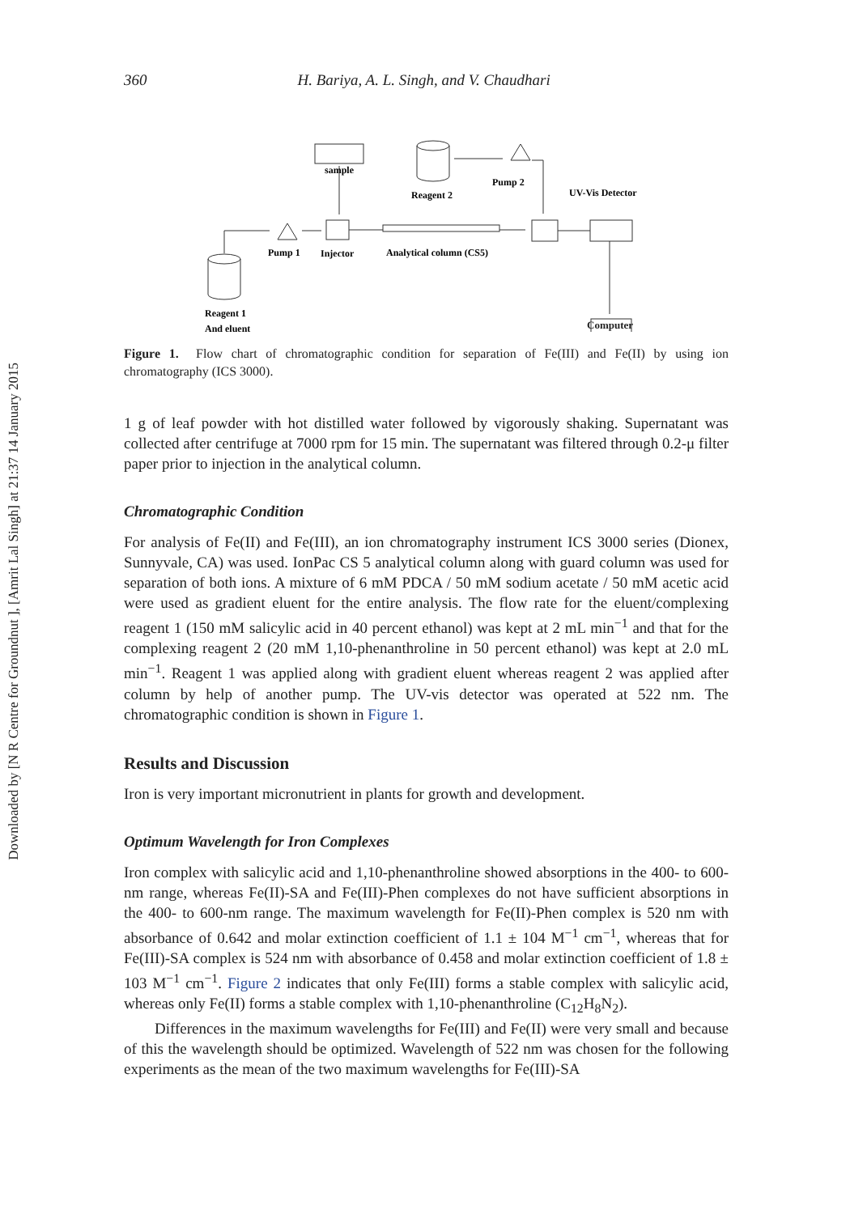Downloaded by [N R Centre for Groundnut ], [Amrit Lal Singh] at 21:37 14 January 2015
360 H. Bariya, A. L. Singh, and V. Chaudhari
sample
Reagent 2
Pump 2
UV-Vis Detector
Pump 1
Injector
Analytical column (CS5)
Reagent 1
And eluent
Computer
Figure 1. Flow chart of chromatographic condition for separation of Fe(III) and Fe(II) by using ion chromatography (ICS 3000).
1 g of leaf powder with hot distilled water followed by vigorously shaking. Supernatant was collected after centrifuge at 7000 rpm for 15 min. The supernatant was filtered through 0.2-μ filter paper prior to injection in the analytical column.
Chromatographic Condition
For analysis of Fe(II) and Fe(III), an ion chromatography instrument ICS 3000 series (Dionex, Sunnyvale, CA) was used. IonPac CS 5 analytical column along with guard column was used for separation of both ions. A mixture of 6 mM PDCA / 50 mM sodium acetate / 50 mM acetic acid were used as gradient eluent for the entire analysis. The flow rate for the eluent/complexing reagent 1 (150 mM salicylic acid in 40 percent ethanol) was kept at 2 mL min<sup>−1</sup> and that for the complexing reagent 2 (20 mM 1,10-phenanthroline in 50 percent ethanol) was kept at 2.0 mL min<sup>−1</sup>. Reagent 1 was applied along with gradient eluent whereas reagent 2 was applied after column by help of another pump. The UV-vis detector was operated at 522 nm. The chromatographic condition is shown in Figure 1.
Results and Discussion
Iron is very important micronutrient in plants for growth and development.
Optimum Wavelength for Iron Complexes
Iron complex with salicylic acid and 1,10-phenanthroline showed absorptions in the 400- to 600-nm range, whereas Fe(II)-SA and Fe(III)-Phen complexes do not have sufficient absorptions in the 400- to 600-nm range. The maximum wavelength for Fe(II)-Phen complex is 520 nm with absorbance of 0.642 and molar extinction coefficient of 1.1 ± 104 M<sup>−1</sup> cm<sup>−1</sup>, whereas that for Fe(III)-SA complex is 524 nm with absorbance of 0.458 and molar extinction coefficient of 1.8 ± 103 M<sup>−1</sup> cm<sup>−1</sup>. Figure 2 indicates that only Fe(III) forms a stable complex with salicylic acid, whereas only Fe(II) forms a stable complex with 1,10-phenanthroline (C<sub>12</sub>H<sub>8</sub>N<sub>2</sub>).
Differences in the maximum wavelengths for Fe(III) and Fe(II) were very small and because of this the wavelength should be optimized. Wavelength of 522 nm was chosen for the following experiments as the mean of the two maximum wavelengths for Fe(III)-SA